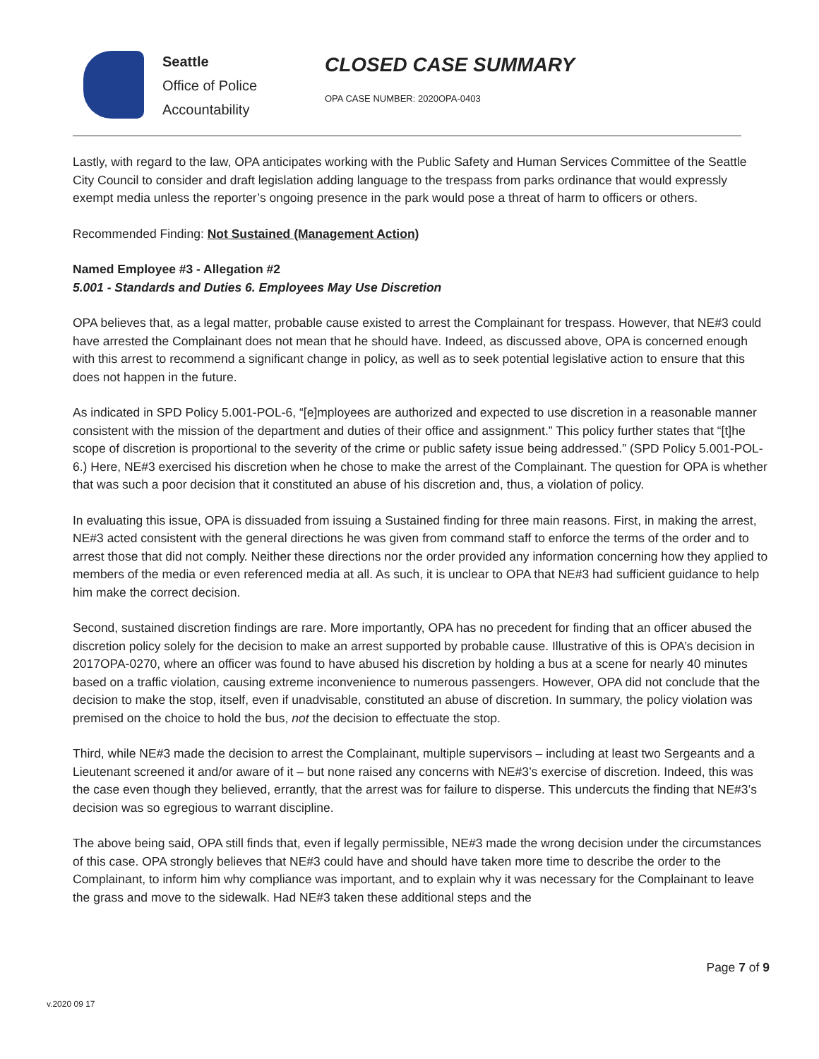Seattle
Office of Police
Accountability
CLOSED CASE SUMMARY
OPA CASE NUMBER: 2020OPA-0403
Lastly, with regard to the law, OPA anticipates working with the Public Safety and Human Services Committee of the Seattle City Council to consider and draft legislation adding language to the trespass from parks ordinance that would expressly exempt media unless the reporter’s ongoing presence in the park would pose a threat of harm to officers or others.
Recommended Finding: Not Sustained (Management Action)
Named Employee #3 - Allegation #2
5.001 - Standards and Duties 6. Employees May Use Discretion
OPA believes that, as a legal matter, probable cause existed to arrest the Complainant for trespass. However, that NE#3 could have arrested the Complainant does not mean that he should have. Indeed, as discussed above, OPA is concerned enough with this arrest to recommend a significant change in policy, as well as to seek potential legislative action to ensure that this does not happen in the future.
As indicated in SPD Policy 5.001-POL-6, “[e]mployees are authorized and expected to use discretion in a reasonable manner consistent with the mission of the department and duties of their office and assignment.” This policy further states that “[t]he scope of discretion is proportional to the severity of the crime or public safety issue being addressed.” (SPD Policy 5.001-POL-6.) Here, NE#3 exercised his discretion when he chose to make the arrest of the Complainant. The question for OPA is whether that was such a poor decision that it constituted an abuse of his discretion and, thus, a violation of policy.
In evaluating this issue, OPA is dissuaded from issuing a Sustained finding for three main reasons. First, in making the arrest, NE#3 acted consistent with the general directions he was given from command staff to enforce the terms of the order and to arrest those that did not comply. Neither these directions nor the order provided any information concerning how they applied to members of the media or even referenced media at all. As such, it is unclear to OPA that NE#3 had sufficient guidance to help him make the correct decision.
Second, sustained discretion findings are rare. More importantly, OPA has no precedent for finding that an officer abused the discretion policy solely for the decision to make an arrest supported by probable cause. Illustrative of this is OPA’s decision in 2017OPA-0270, where an officer was found to have abused his discretion by holding a bus at a scene for nearly 40 minutes based on a traffic violation, causing extreme inconvenience to numerous passengers. However, OPA did not conclude that the decision to make the stop, itself, even if unadvisable, constituted an abuse of discretion. In summary, the policy violation was premised on the choice to hold the bus, not the decision to effectuate the stop.
Third, while NE#3 made the decision to arrest the Complainant, multiple supervisors – including at least two Sergeants and a Lieutenant screened it and/or aware of it – but none raised any concerns with NE#3’s exercise of discretion. Indeed, this was the case even though they believed, errantly, that the arrest was for failure to disperse. This undercuts the finding that NE#3’s decision was so egregious to warrant discipline.
The above being said, OPA still finds that, even if legally permissible, NE#3 made the wrong decision under the circumstances of this case. OPA strongly believes that NE#3 could have and should have taken more time to describe the order to the Complainant, to inform him why compliance was important, and to explain why it was necessary for the Complainant to leave the grass and move to the sidewalk. Had NE#3 taken these additional steps and the
Page 7 of 9
v.2020 09 17